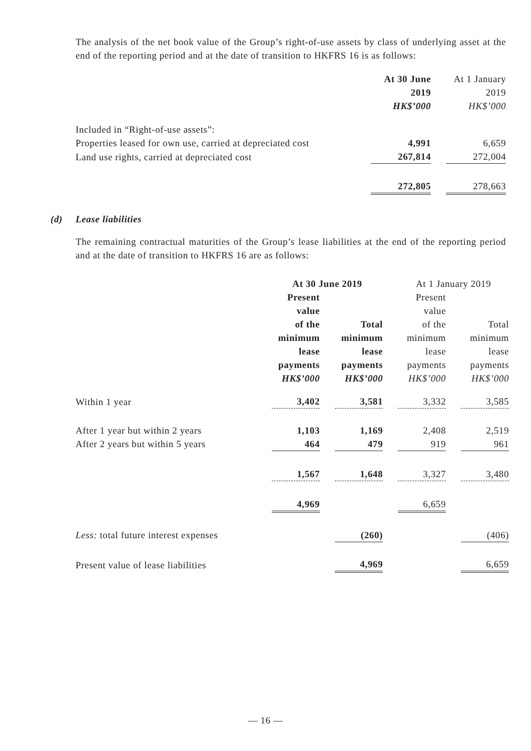The analysis of the net book value of the Group’s right-of-use assets by class of underlying asset at the end of the reporting period and at the date of transition to HKFRS 16 is as follows:
| | At 30 June 2019 HK$’000 | | At 1 January 2019 HK$’000 |
| Included in “Right-of-use assets”: | | | |
| Properties leased for own use, carried at depreciated cost | 4,991 | | 6,659 |
| Land use rights, carried at depreciated cost | 267,814 | | 272,004 |
| | 272,805 | | 278,663 |
(d) Lease liabilities
The remaining contractual maturities of the Group’s lease liabilities at the end of the reporting period and at the date of transition to HKFRS 16 are as follows:
| | At 30 June 2019 | | | | At 1 January 2019 | | |
| | Present value of the minimum lease payments HK$’000 | | Total minimum lease payments HK$’000 | | Present value of the minimum lease payments HK$’000 | | Total minimum lease payments HK$’000 |
| Within 1 year | 3,402 | | 3,581 | | 3,332 | | 3,585 |
| After 1 year but within 2 years | 1,103 | | 1,169 | | 2,408 | | 2,519 |
| After 2 years but within 5 years | 464 | | 479 | | 919 | | 961 |
| | 1,567 | | 1,648 | | 3,327 | | 3,480 |
| | 4,969 | | | | 6,659 | | |
| Less: total future interest expenses | | | (260) | | | | (406) |
| Present value of lease liabilities | | | 4,969 | | | | 6,659 |
— 16 —